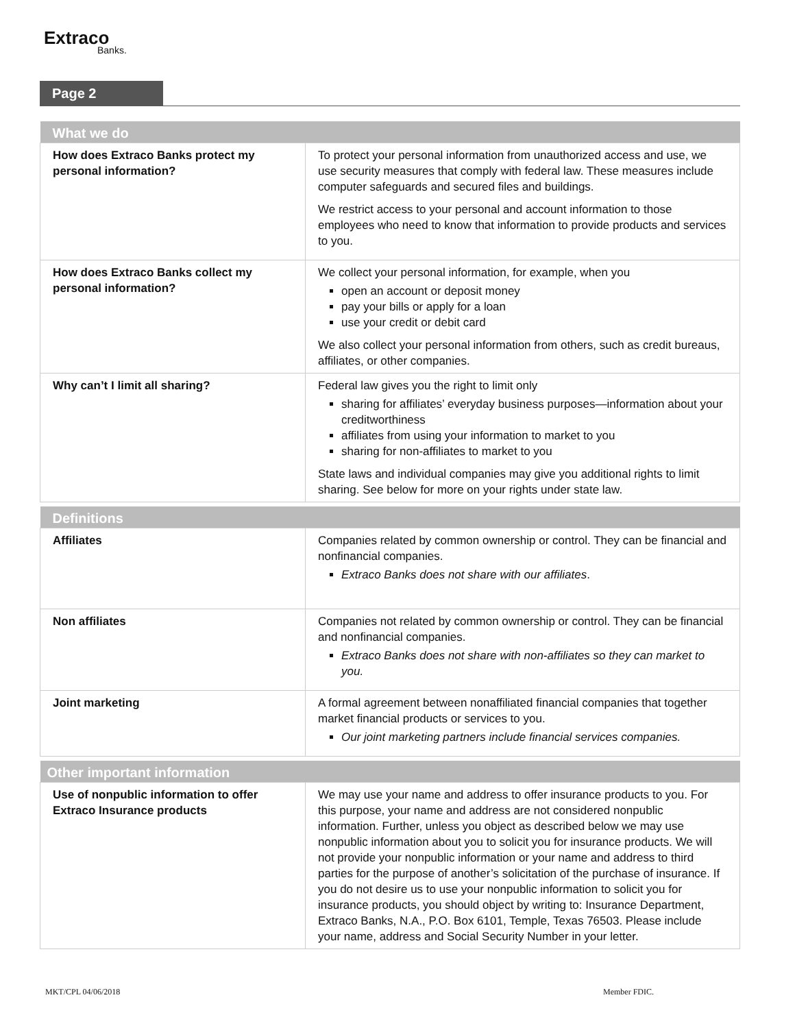Extraco
Banks.
Page 2
| What we do | |
| --- | --- |
| How does Extraco Banks protect my personal information? | To protect your personal information from unauthorized access and use, we use security measures that comply with federal law. These measures include computer safeguards and secured files and buildings. We restrict access to your personal and account information to those employees who need to know that information to provide products and services to you. |
| How does Extraco Banks collect my personal information? | We collect your personal information, for example, when you open an account or deposit money pay your bills or apply for a loan use your credit or debit card We also collect your personal information from others, such as credit bureaus, affiliates, or other companies. |
| Why can’t I limit all sharing? | Federal law gives you the right to limit only sharing for affiliates’ everyday business purposes—information about your creditworthiness affiliates from using your information to market to you sharing for non-affiliates to market to you State laws and individual companies may give you additional rights to limit sharing. See below for more on your rights under state law. |
| Definitions | |
| --- | --- |
| Affiliates | Companies related by common ownership or control. They can be financial and nonfinancial companies. Extraco Banks does not share with our affiliates . |
| Non affiliates | Companies not related by common ownership or control. They can be financial and nonfinancial companies. Extraco Banks does not share with non-affiliates so they can market to you. |
| Joint marketing | A formal agreement between nonaffiliated financial companies that together market financial products or services to you. Our joint marketing partners include financial services companies. |
| Other important information | |
| --- | --- |
| Use of nonpublic information to offer Extraco Insurance products | We may use your name and address to offer insurance products to you. For this purpose, your name and address are not considered nonpublic information. Further, unless you object as described below we may use nonpublic information about you to solicit you for insurance products. We will not provide your nonpublic information or your name and address to third parties for the purpose of another’s solicitation of the purchase of insurance. If you do not desire us to use your nonpublic information to solicit you for insurance products, you should object by writing to: Insurance Department, Extraco Banks, N.A., P.O. Box 6101, Temple, Texas 76503. Please include your name, address and Social Security Number in your letter. |
MKT/CPL 04/06/2018 Member FDIC.